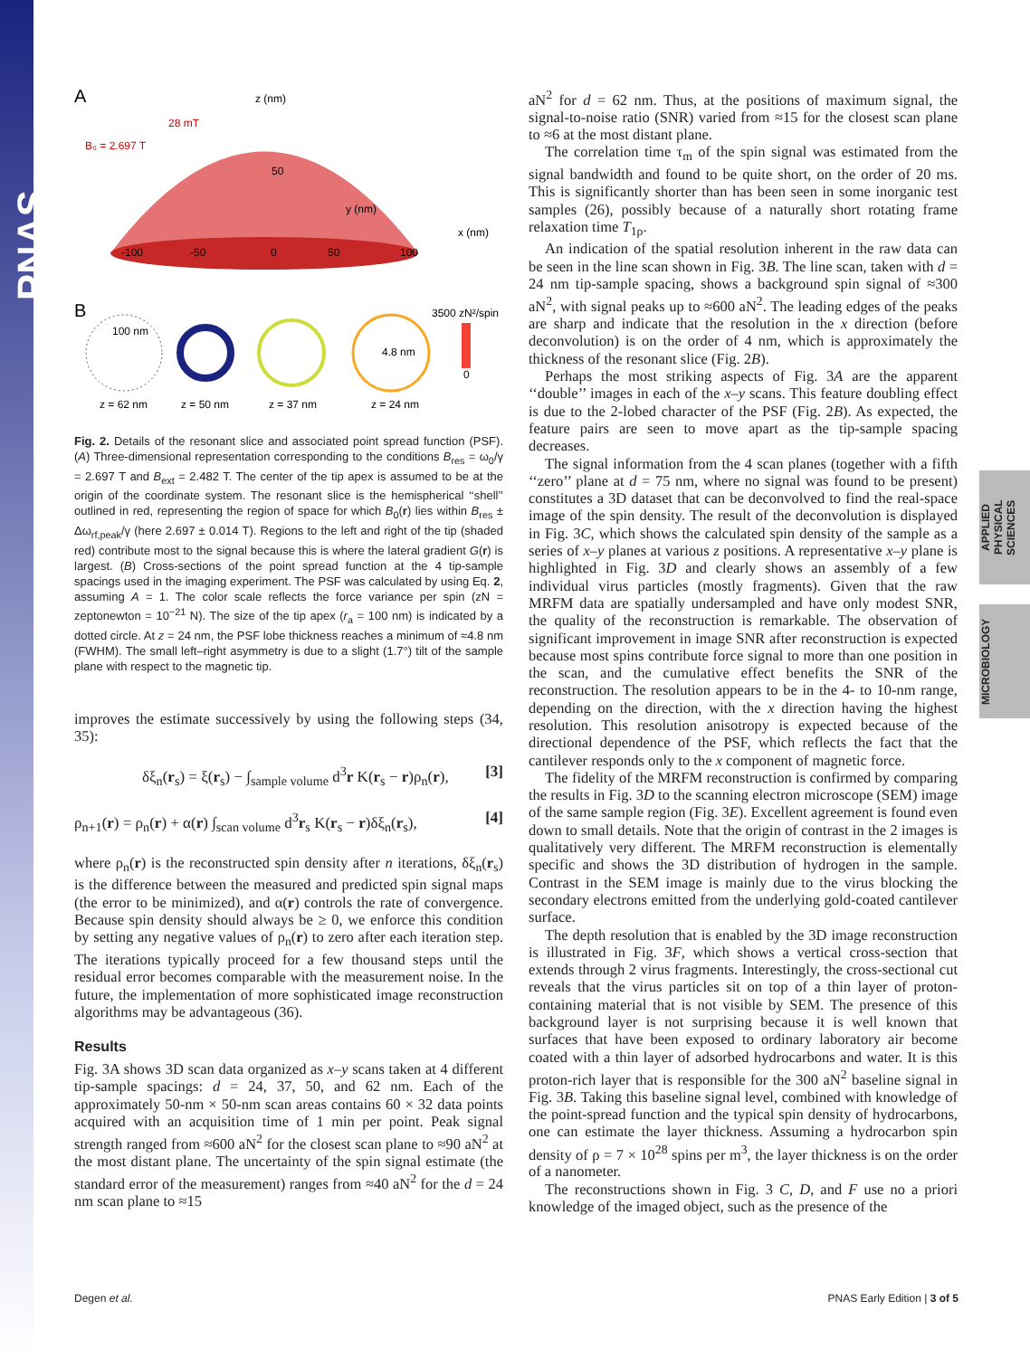PNAS
APPLIED PHYSICAL SCIENCES
MICROBIOLOGY
A
z (nm)
28 mT
B₀ = 2.697 T
50
y (nm)
x (nm)
-100
-50
0
50
100
B
3500 zN²/spin
100 nm
4.8 nm
0
z = 62 nm
z = 50 nm
z = 37 nm
z = 24 nm
Fig. 2. Details of the resonant slice and associated point spread function (PSF). (A) Three-dimensional representation corresponding to the conditions B<sub>res</sub> = ω<sub>0</sub>/γ = 2.697 T and B<sub>ext</sub> = 2.482 T. The center of the tip apex is assumed to be at the origin of the coordinate system. The resonant slice is the hemispherical ‘‘shell’’ outlined in red, representing the region of space for which B<sub>0</sub>(r) lies within B<sub>res</sub> ± Δω<sub>rf,peak</sub>/γ (here 2.697 ± 0.014 T). Regions to the left and right of the tip (shaded red) contribute most to the signal because this is where the lateral gradient G(r) is largest. (B) Cross-sections of the point spread function at the 4 tip-sample spacings used in the imaging experiment. The PSF was calculated by using Eq. 2, assuming A = 1. The color scale reflects the force variance per spin (zN = zeptonewton = 10<sup>−21</sup> N). The size of the tip apex (r<sub>a</sub> = 100 nm) is indicated by a dotted circle. At z = 24 nm, the PSF lobe thickness reaches a minimum of ≈4.8 nm (FWHM). The small left–right asymmetry is due to a slight (1.7°) tilt of the sample plane with respect to the magnetic tip.
improves the estimate successively by using the following steps (34, 35):
δξ<sub>n</sub>(r<sub>s</sub>) = ξ(r<sub>s</sub>) − ∫<sub>sample volume</sub> d<sup>3</sup>r K(r<sub>s</sub> − r)ρ<sub>n</sub>(r), [3]
ρ<sub>n+1</sub>(r) = ρ<sub>n</sub>(r) + α(r) ∫<sub>scan volume</sub> d<sup>3</sup>r<sub>s</sub> K(r<sub>s</sub> − r)δξ<sub>n</sub>(r<sub>s</sub>), [4]
where ρ<sub>n</sub>(r) is the reconstructed spin density after n iterations, δξ<sub>n</sub>(r<sub>s</sub>) is the difference between the measured and predicted spin signal maps (the error to be minimized), and α(r) controls the rate of convergence. Because spin density should always be ≥ 0, we enforce this condition by setting any negative values of ρ<sub>n</sub>(r) to zero after each iteration step. The iterations typically proceed for a few thousand steps until the residual error becomes comparable with the measurement noise. In the future, the implementation of more sophisticated image reconstruction algorithms may be advantageous (36).
Results
Fig. 3A shows 3D scan data organized as x–y scans taken at 4 different tip-sample spacings: d = 24, 37, 50, and 62 nm. Each of the approximately 50-nm × 50-nm scan areas contains 60 × 32 data points acquired with an acquisition time of 1 min per point. Peak signal strength ranged from ≈600 aN<sup>2</sup> for the closest scan plane to ≈90 aN<sup>2</sup> at the most distant plane. The uncertainty of the spin signal estimate (the standard error of the measurement) ranges from ≈40 aN<sup>2</sup> for the d = 24 nm scan plane to ≈15
aN<sup>2</sup> for d = 62 nm. Thus, at the positions of maximum signal, the signal-to-noise ratio (SNR) varied from ≈15 for the closest scan plane to ≈6 at the most distant plane.
The correlation time τ<sub>m</sub> of the spin signal was estimated from the signal bandwidth and found to be quite short, on the order of 20 ms. This is significantly shorter than has been seen in some inorganic test samples (26), possibly because of a naturally short rotating frame relaxation time T<sub>1ρ</sub>.
An indication of the spatial resolution inherent in the raw data can be seen in the line scan shown in Fig. 3B. The line scan, taken with d = 24 nm tip-sample spacing, shows a background spin signal of ≈300 aN<sup>2</sup>, with signal peaks up to ≈600 aN<sup>2</sup>. The leading edges of the peaks are sharp and indicate that the resolution in the x direction (before deconvolution) is on the order of 4 nm, which is approximately the thickness of the resonant slice (Fig. 2B).
Perhaps the most striking aspects of Fig. 3A are the apparent ‘‘double’’ images in each of the x–y scans. This feature doubling effect is due to the 2-lobed character of the PSF (Fig. 2B). As expected, the feature pairs are seen to move apart as the tip-sample spacing decreases.
The signal information from the 4 scan planes (together with a fifth ‘‘zero’’ plane at d = 75 nm, where no signal was found to be present) constitutes a 3D dataset that can be deconvolved to find the real-space image of the spin density. The result of the deconvolution is displayed in Fig. 3C, which shows the calculated spin density of the sample as a series of x–y planes at various z positions. A representative x–y plane is highlighted in Fig. 3D and clearly shows an assembly of a few individual virus particles (mostly fragments). Given that the raw MRFM data are spatially undersampled and have only modest SNR, the quality of the reconstruction is remarkable. The observation of significant improvement in image SNR after reconstruction is expected because most spins contribute force signal to more than one position in the scan, and the cumulative effect benefits the SNR of the reconstruction. The resolution appears to be in the 4- to 10-nm range, depending on the direction, with the x direction having the highest resolution. This resolution anisotropy is expected because of the directional dependence of the PSF, which reflects the fact that the cantilever responds only to the x component of magnetic force.
The fidelity of the MRFM reconstruction is confirmed by comparing the results in Fig. 3D to the scanning electron microscope (SEM) image of the same sample region (Fig. 3E). Excellent agreement is found even down to small details. Note that the origin of contrast in the 2 images is qualitatively very different. The MRFM reconstruction is elementally specific and shows the 3D distribution of hydrogen in the sample. Contrast in the SEM image is mainly due to the virus blocking the secondary electrons emitted from the underlying gold-coated cantilever surface.
The depth resolution that is enabled by the 3D image reconstruction is illustrated in Fig. 3F, which shows a vertical cross-section that extends through 2 virus fragments. Interestingly, the cross-sectional cut reveals that the virus particles sit on top of a thin layer of proton-containing material that is not visible by SEM. The presence of this background layer is not surprising because it is well known that surfaces that have been exposed to ordinary laboratory air become coated with a thin layer of adsorbed hydrocarbons and water. It is this proton-rich layer that is responsible for the 300 aN<sup>2</sup> baseline signal in Fig. 3B. Taking this baseline signal level, combined with knowledge of the point-spread function and the typical spin density of hydrocarbons, one can estimate the layer thickness. Assuming a hydrocarbon spin density of ρ = 7 × 10<sup>28</sup> spins per m<sup>3</sup>, the layer thickness is on the order of a nanometer.
The reconstructions shown in Fig. 3 C, D, and F use no a priori knowledge of the imaged object, such as the presence of the
Degen et al. PNAS Early Edition | 3 of 5